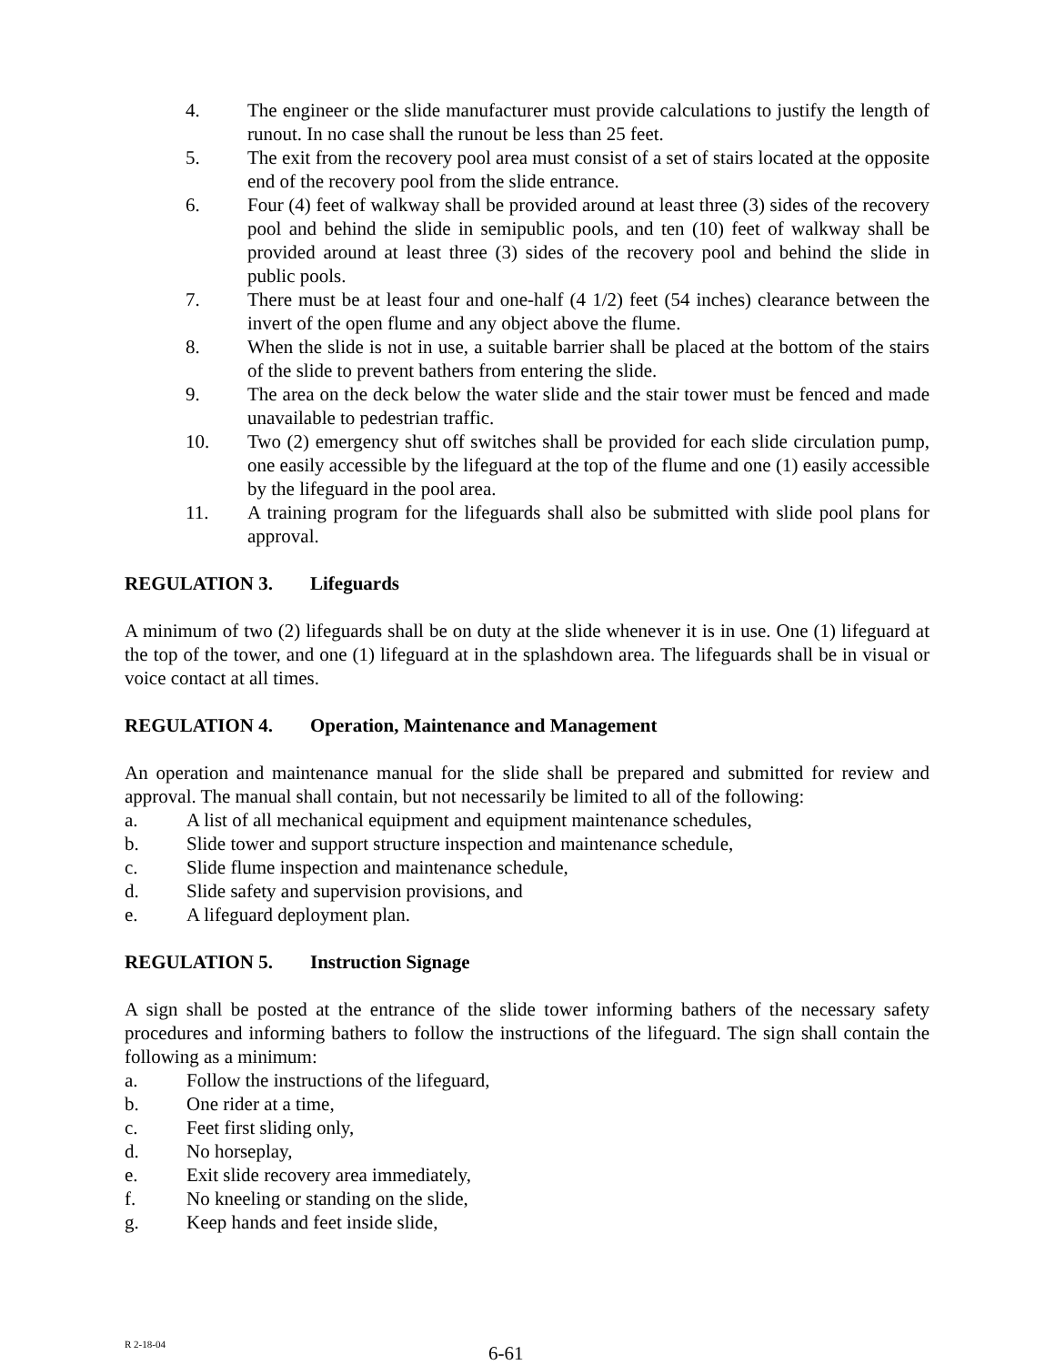4. The engineer or the slide manufacturer must provide calculations to justify the length of runout. In no case shall the runout be less than 25 feet.
5. The exit from the recovery pool area must consist of a set of stairs located at the opposite end of the recovery pool from the slide entrance.
6. Four (4) feet of walkway shall be provided around at least three (3) sides of the recovery pool and behind the slide in semipublic pools, and ten (10) feet of walkway shall be provided around at least three (3) sides of the recovery pool and behind the slide in public pools.
7. There must be at least four and one-half (4 1/2) feet (54 inches) clearance between the invert of the open flume and any object above the flume.
8. When the slide is not in use, a suitable barrier shall be placed at the bottom of the stairs of the slide to prevent bathers from entering the slide.
9. The area on the deck below the water slide and the stair tower must be fenced and made unavailable to pedestrian traffic.
10. Two (2) emergency shut off switches shall be provided for each slide circulation pump, one easily accessible by the lifeguard at the top of the flume and one (1) easily accessible by the lifeguard in the pool area.
11. A training program for the lifeguards shall also be submitted with slide pool plans for approval.
REGULATION 3. Lifeguards
A minimum of two (2) lifeguards shall be on duty at the slide whenever it is in use. One (1) lifeguard at the top of the tower, and one (1) lifeguard at in the splashdown area. The lifeguards shall be in visual or voice contact at all times.
REGULATION 4. Operation, Maintenance and Management
An operation and maintenance manual for the slide shall be prepared and submitted for review and approval. The manual shall contain, but not necessarily be limited to all of the following:
a. A list of all mechanical equipment and equipment maintenance schedules,
b. Slide tower and support structure inspection and maintenance schedule,
c. Slide flume inspection and maintenance schedule,
d. Slide safety and supervision provisions, and
e. A lifeguard deployment plan.
REGULATION 5. Instruction Signage
A sign shall be posted at the entrance of the slide tower informing bathers of the necessary safety procedures and informing bathers to follow the instructions of the lifeguard. The sign shall contain the following as a minimum:
a. Follow the instructions of the lifeguard,
b. One rider at a time,
c. Feet first sliding only,
d. No horseplay,
e. Exit slide recovery area immediately,
f. No kneeling or standing on the slide,
g. Keep hands and feet inside slide,
R 2-18-04
6-61